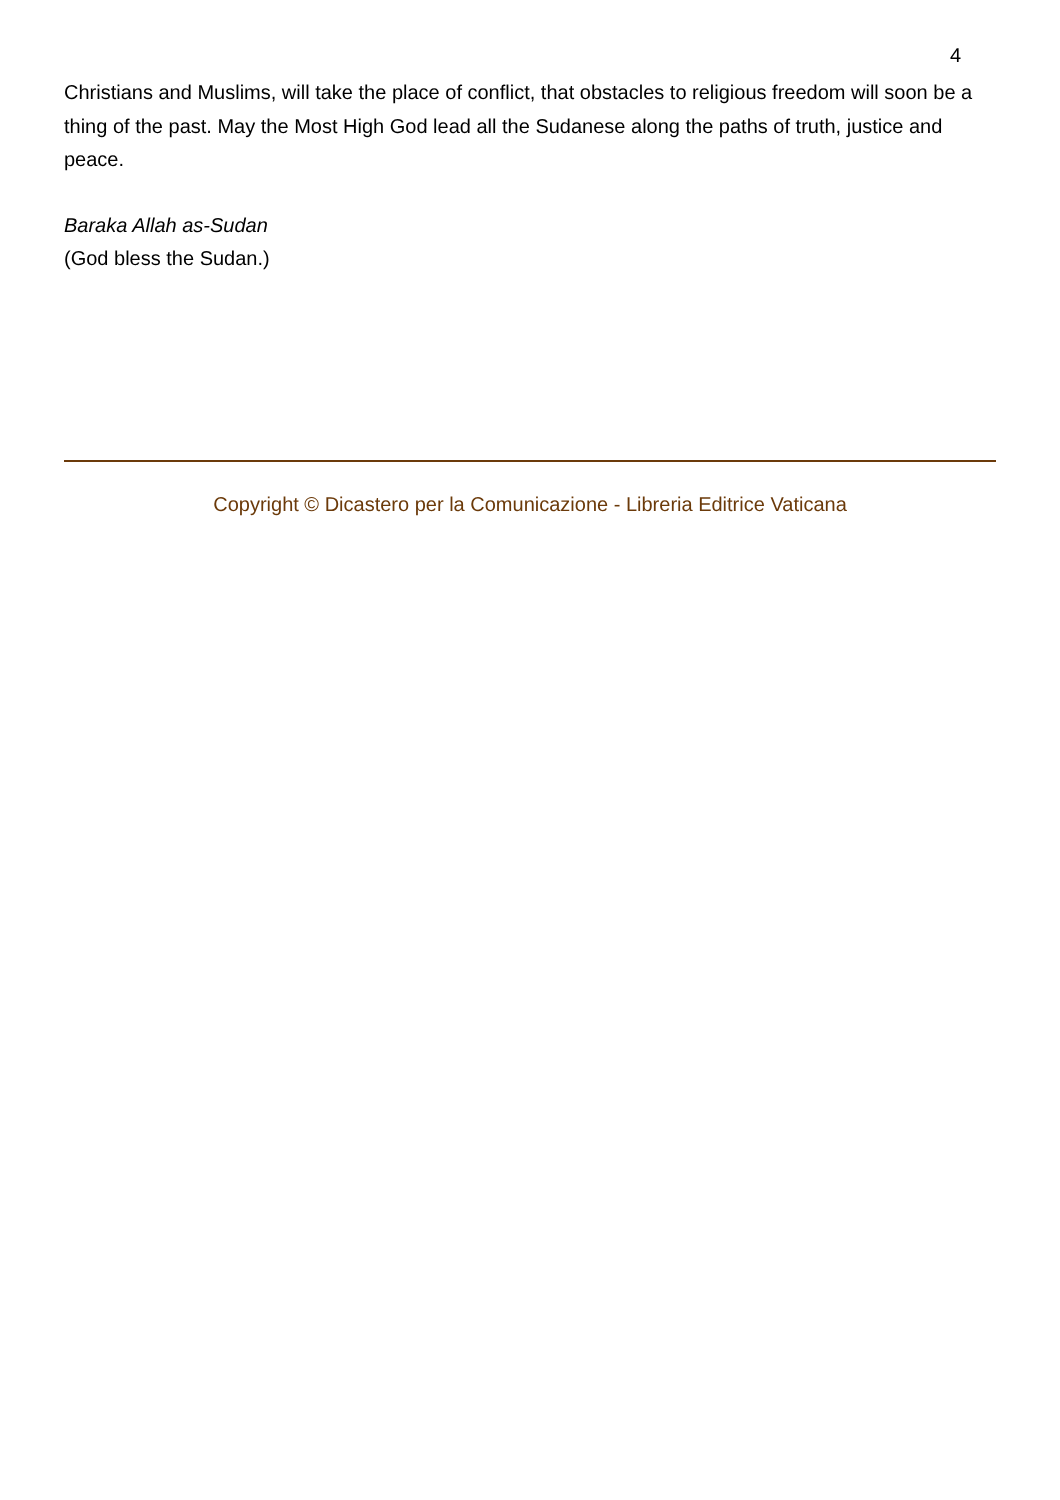4
Christians and Muslims, will take the place of conflict, that obstacles to religious freedom will soon be a thing of the past. May the Most High God lead all the Sudanese along the paths of truth, justice and peace.
Baraka Allah as-Sudan
(God bless the Sudan.)
Copyright © Dicastero per la Comunicazione - Libreria Editrice Vaticana